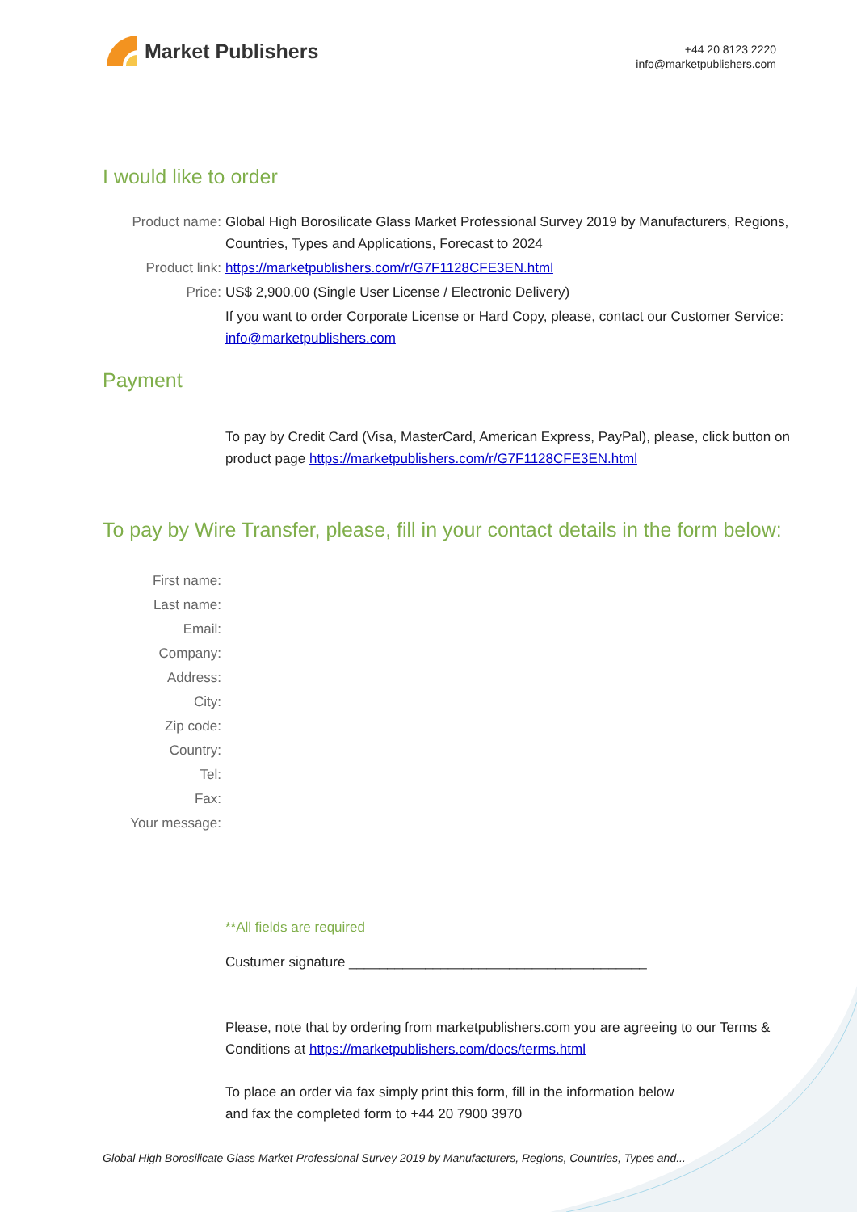Market Publishers
+44 20 8123 2220
info@marketpublishers.com
I would like to order
Product name: Global High Borosilicate Glass Market Professional Survey 2019 by Manufacturers, Regions, Countries, Types and Applications, Forecast to 2024
Product link: https://marketpublishers.com/r/G7F1128CFE3EN.html
Price: US$ 2,900.00 (Single User License / Electronic Delivery)
If you want to order Corporate License or Hard Copy, please, contact our Customer Service:
info@marketpublishers.com
Payment
To pay by Credit Card (Visa, MasterCard, American Express, PayPal), please, click button on product page https://marketpublishers.com/r/G7F1128CFE3EN.html
To pay by Wire Transfer, please, fill in your contact details in the form below:
First name:
Last name:
Email:
Company:
Address:
City:
Zip code:
Country:
Tel:
Fax:
Your message:
**All fields are required
Custumer signature _______________________________________
Please, note that by ordering from marketpublishers.com you are agreeing to our Terms & Conditions at https://marketpublishers.com/docs/terms.html
To place an order via fax simply print this form, fill in the information below
and fax the completed form to +44 20 7900 3970
Global High Borosilicate Glass Market Professional Survey 2019 by Manufacturers, Regions, Countries, Types and...